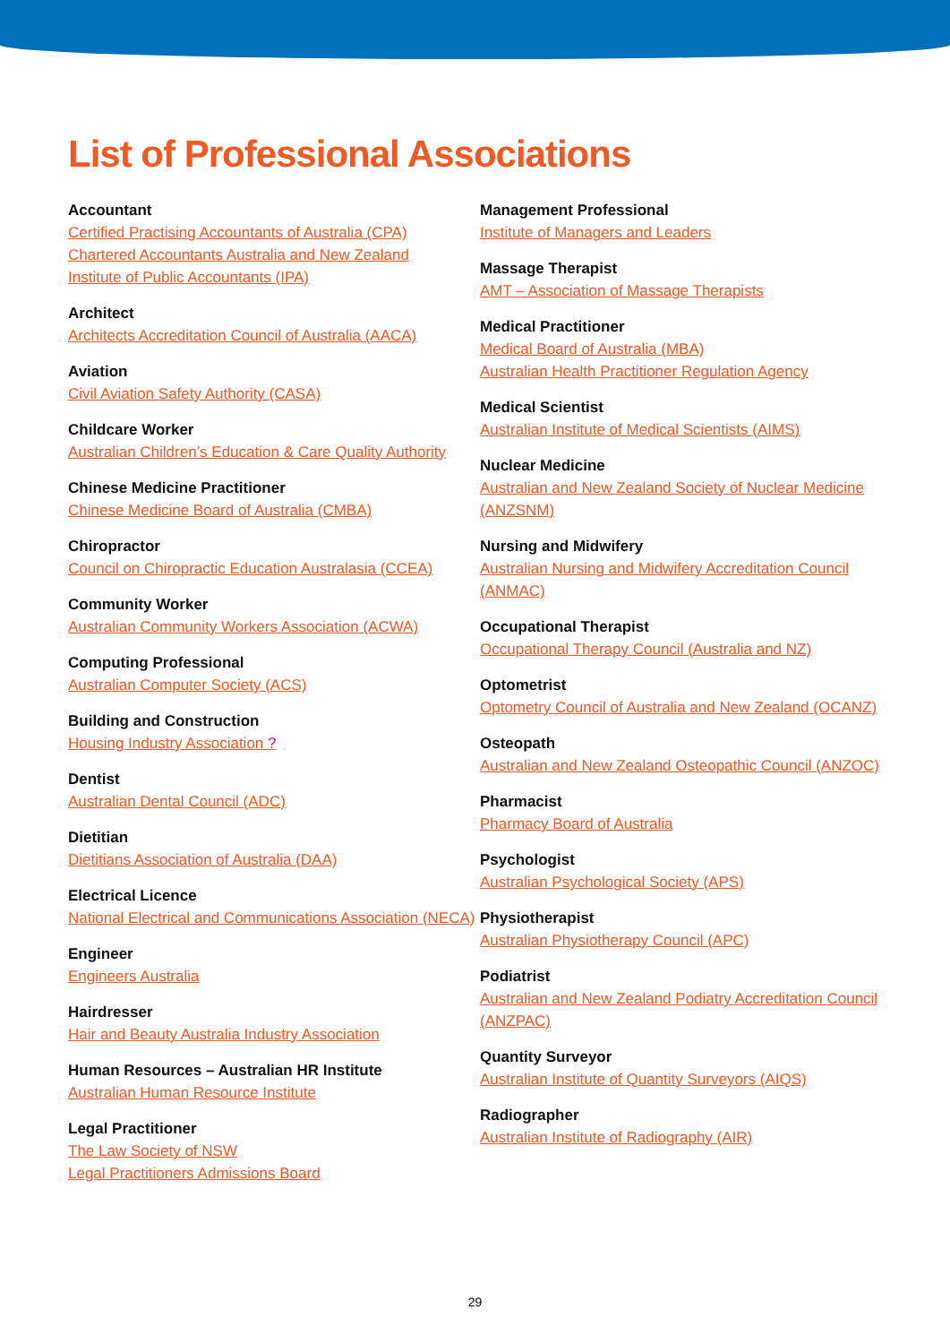List of Professional Associations
Accountant
Certified Practising Accountants of Australia (CPA)
Chartered Accountants Australia and New Zealand
Institute of Public Accountants (IPA)
Architect
Architects Accreditation Council of Australia (AACA)
Aviation
Civil Aviation Safety Authority (CASA)
Childcare Worker
Australian Children’s Education & Care Quality Authority
Chinese Medicine Practitioner
Chinese Medicine Board of Australia (CMBA)
Chiropractor
Council on Chiropractic Education Australasia (CCEA)
Community Worker
Australian Community Workers Association (ACWA)
Computing Professional
Australian Computer Society (ACS)
Building and Construction
Housing Industry Association ?
Dentist
Australian Dental Council (ADC)
Dietitian
Dietitians Association of Australia (DAA)
Electrical Licence
National Electrical and Communications Association (NECA)
Engineer
Engineers Australia
Hairdresser
Hair and Beauty Australia Industry Association
Human Resources – Australian HR Institute
Australian Human Resource Institute
Legal Practitioner
The Law Society of NSW
Legal Practitioners Admissions Board
Management Professional
Institute of Managers and Leaders
Massage Therapist
AMT – Association of Massage Therapists
Medical Practitioner
Medical Board of Australia (MBA)
Australian Health Practitioner Regulation Agency
Medical Scientist
Australian Institute of Medical Scientists (AIMS)
Nuclear Medicine
Australian and New Zealand Society of Nuclear Medicine (ANZSNM)
Nursing and Midwifery
Australian Nursing and Midwifery Accreditation Council (ANMAC)
Occupational Therapist
Occupational Therapy Council (Australia and NZ)
Optometrist
Optometry Council of Australia and New Zealand (OCANZ)
Osteopath
Australian and New Zealand Osteopathic Council (ANZOC)
Pharmacist
Pharmacy Board of Australia
Psychologist
Australian Psychological Society (APS)
Physiotherapist
Australian Physiotherapy Council (APC)
Podiatrist
Australian and New Zealand Podiatry Accreditation Council (ANZPAC)
Quantity Surveyor
Australian Institute of Quantity Surveyors (AIQS)
Radiographer
Australian Institute of Radiography (AIR)
29